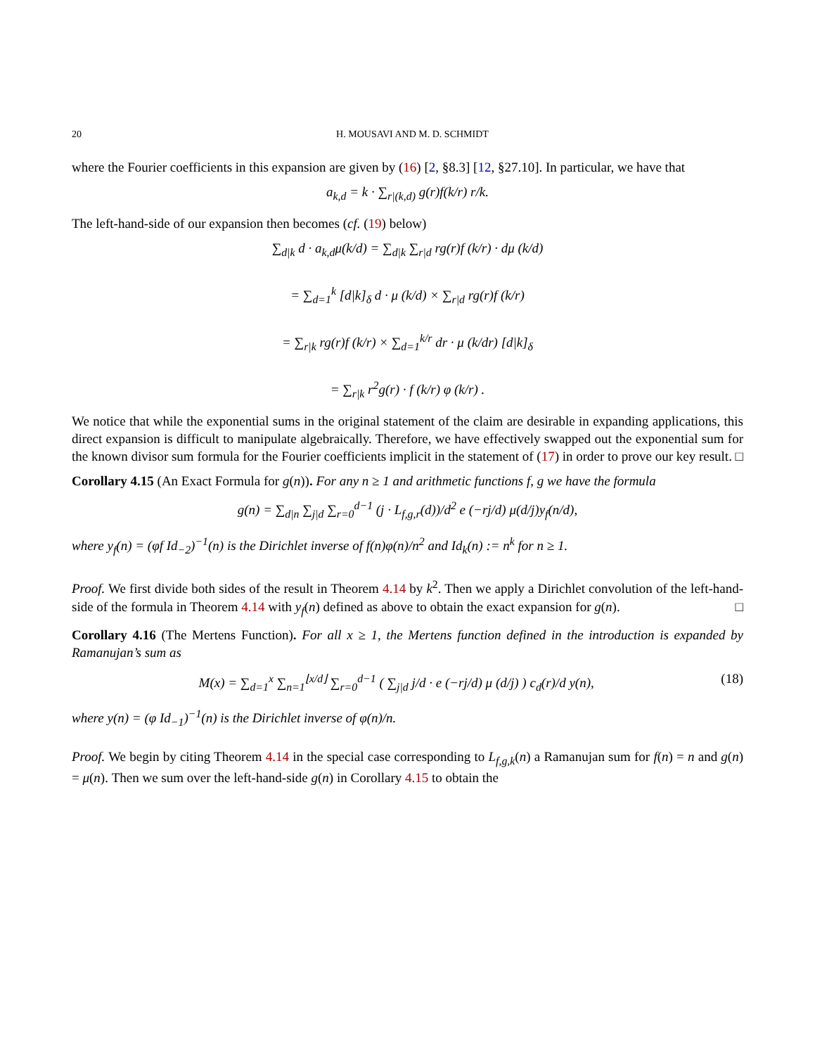20 H. MOUSAVI AND M. D. SCHMIDT
where the Fourier coefficients in this expansion are given by (16) [2, §8.3] [12, §27.10]. In particular, we have that
a<sub>k,d</sub> = k · ∑<sub>r|(k,d)</sub> g(r)f(k/r) r/k.
The left-hand-side of our expansion then becomes (cf. (19) below)
∑<sub>d|k</sub> d · a<sub>k,d</sub>μ(k/d) = ∑<sub>d|k</sub> ∑<sub>r|d</sub> rg(r)f (k/r) · dμ (k/d)
= ∑<sub>d=1</sub><sup>k</sup> [d|k]<sub>δ</sub> d · μ (k/d) × ∑<sub>r|d</sub> rg(r)f (k/r)
= ∑<sub>r|k</sub> rg(r)f (k/r) × ∑<sub>d=1</sub><sup>k/r</sup> dr · μ (k/dr) [d|k]<sub>δ</sub>
= ∑<sub>r|k</sub> r<sup>2</sup>g(r) · f (k/r) φ (k/r) .
We notice that while the exponential sums in the original statement of the claim are desirable in expanding applications, this direct expansion is difficult to manipulate algebraically. Therefore, we have effectively swapped out the exponential sum for the known divisor sum formula for the Fourier coefficients implicit in the statement of (17) in order to prove our key result. □
Corollary 4.15 (An Exact Formula for g(n)). For any n ≥ 1 and arithmetic functions f, g we have the formula
g(n) = ∑<sub>d|n</sub> ∑<sub>j|d</sub> ∑<sub>r=0</sub><sup>d−1</sup> (j · L<sub>f,g,r</sub>(d))/d<sup>2</sup> e (−rj/d) μ(d/j)y<sub>f</sub>(n/d),
where y<sub>f</sub>(n) = (φf Id<sub>−2</sub>)<sup>−1</sup>(n) is the Dirichlet inverse of f(n)φ(n)/n<sup>2</sup> and Id<sub>k</sub>(n) := n<sup>k</sup> for n ≥ 1.
Proof. We first divide both sides of the result in Theorem 4.14 by k<sup>2</sup>. Then we apply a Dirichlet convolution of the left-hand-side of the formula in Theorem 4.14 with y<sub>f</sub>(n) defined as above to obtain the exact expansion for g(n). □
Corollary 4.16 (The Mertens Function). For all x ≥ 1, the Mertens function defined in the introduction is expanded by Ramanujan’s sum as
M(x) = ∑<sub>d=1</sub><sup>x</sup> ∑<sub>n=1</sub><sup>⌊x/d⌋</sup> ∑<sub>r=0</sub><sup>d−1</sup> ( ∑<sub>j|d</sub> j/d · e (−rj/d) μ (d/j) ) c<sub>d</sub>(r)/d y(n), (18)
where y(n) = (φ Id<sub>−1</sub>)<sup>−1</sup>(n) is the Dirichlet inverse of φ(n)/n.
Proof. We begin by citing Theorem 4.14 in the special case corresponding to L<sub>f,g,k</sub>(n) a Ramanujan sum for f(n) = n and g(n) = μ(n). Then we sum over the left-hand-side g(n) in Corollary 4.15 to obtain the